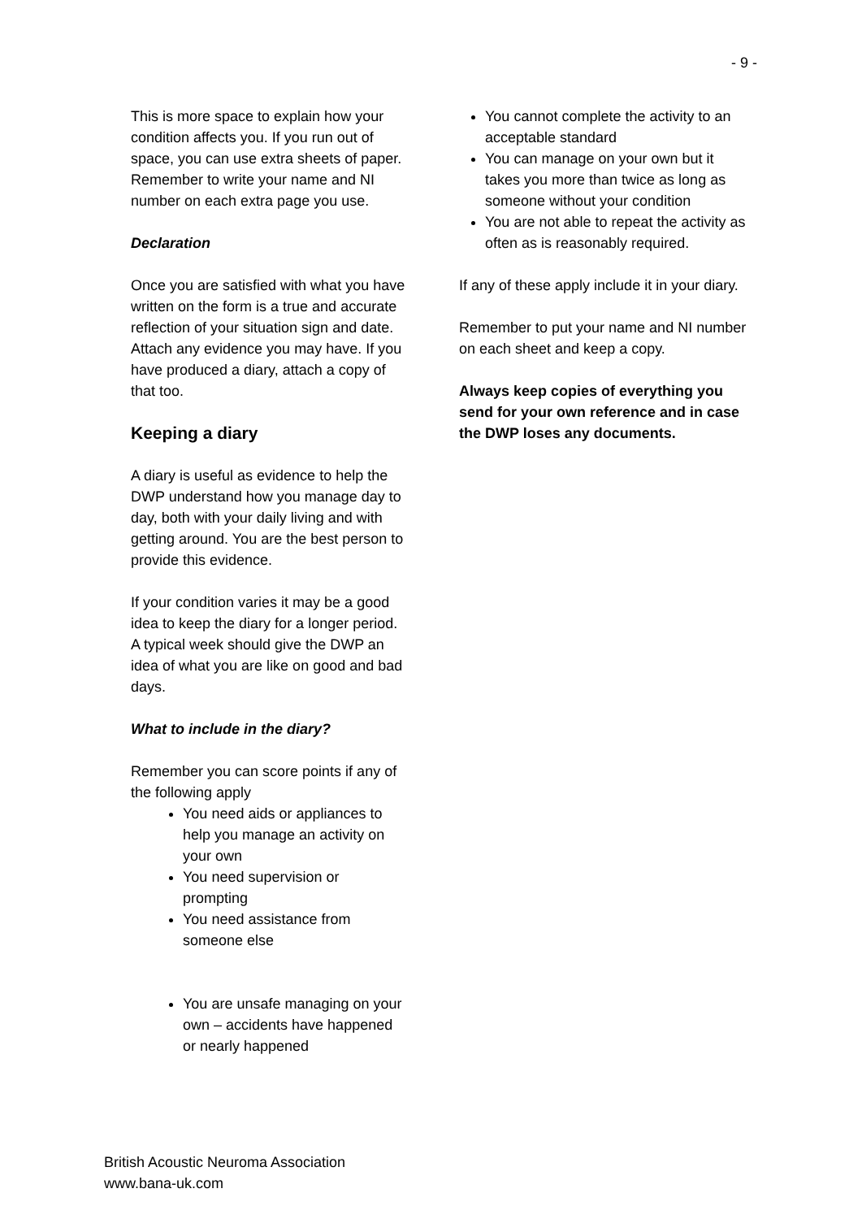- 9 -
This is more space to explain how your condition affects you. If you run out of space, you can use extra sheets of paper. Remember to write your name and NI number on each extra page you use.
Declaration
Once you are satisfied with what you have written on the form is a true and accurate reflection of your situation sign and date. Attach any evidence you may have. If you have produced a diary, attach a copy of that too.
Keeping a diary
A diary is useful as evidence to help the DWP understand how you manage day to day, both with your daily living and with getting around. You are the best person to provide this evidence.
If your condition varies it may be a good idea to keep the diary for a longer period. A typical week should give the DWP an idea of what you are like on good and bad days.
What to include in the diary?
Remember you can score points if any of the following apply
You need aids or appliances to help you manage an activity on your own
You need supervision or prompting
You need assistance from someone else
You are unsafe managing on your own – accidents have happened or nearly happened
You cannot complete the activity to an acceptable standard
You can manage on your own but it takes you more than twice as long as someone without your condition
You are not able to repeat the activity as often as is reasonably required.
If any of these apply include it in your diary.
Remember to put your name and NI number on each sheet and keep a copy.
Always keep copies of everything you send for your own reference and in case the DWP loses any documents.
British Acoustic Neuroma Association
www.bana-uk.com